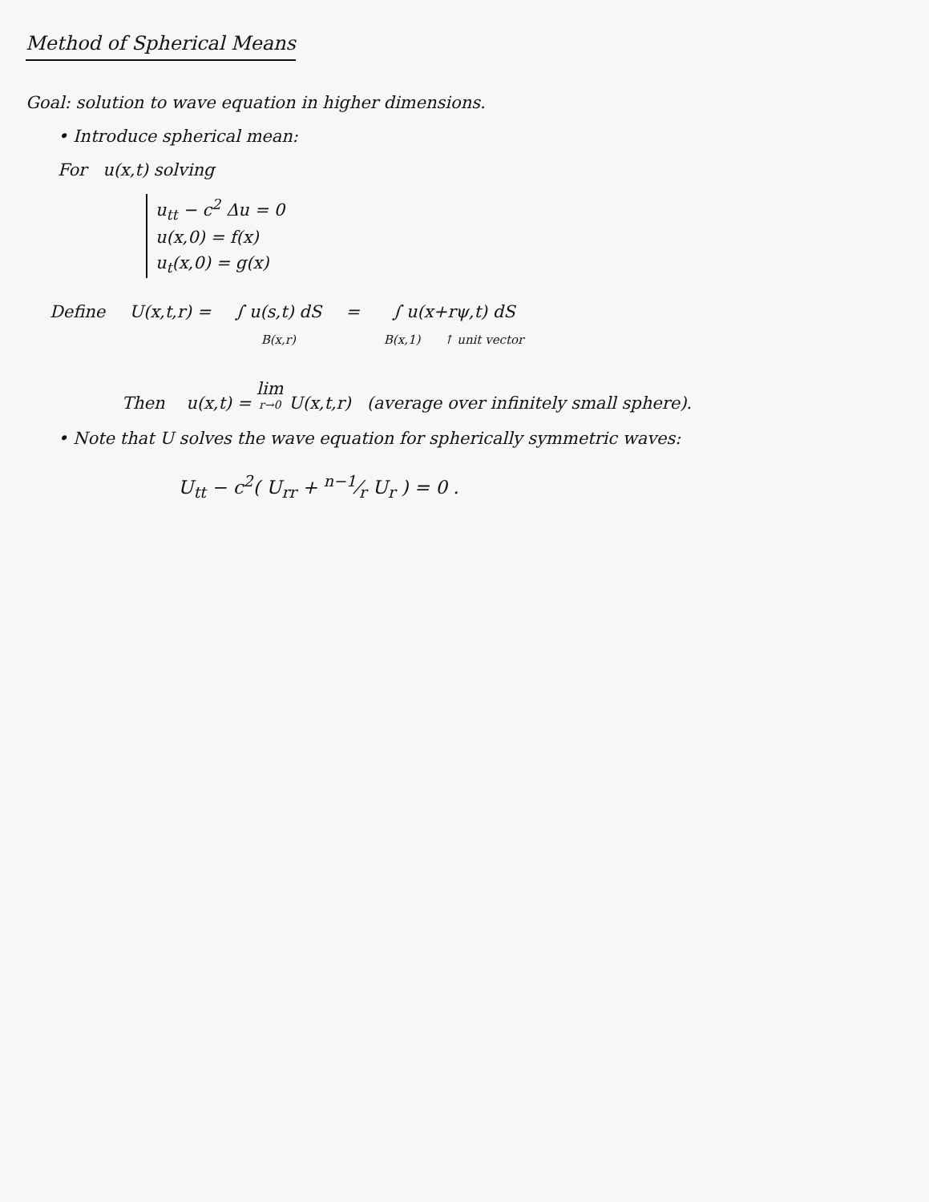Method of Spherical Means
Goal: solution to wave equation in higher dimensions.
• Introduce spherical mean:
For u(x,t) solving
u<sub>tt</sub> − c<sup>2</sup> Δu = 0
u(x,0) = f(x)
u<sub>t</sub>(x,0) = g(x)
Define U(x,t,r) = ∫ u(s,t) dS B(x,r) = ∫ u(x+rψ,t) dS B(x,1) ↑ unit vector
Then u(x,t) = lim r→0 U(x,t,r) (average over infinitely small sphere).
• Note that U solves the wave equation for spherically symmetric waves:
U<sub>tt</sub> − c<sup>2</sup>( U<sub>rr</sub> + n−1⁄r U<sub>r</sub> ) = 0 .